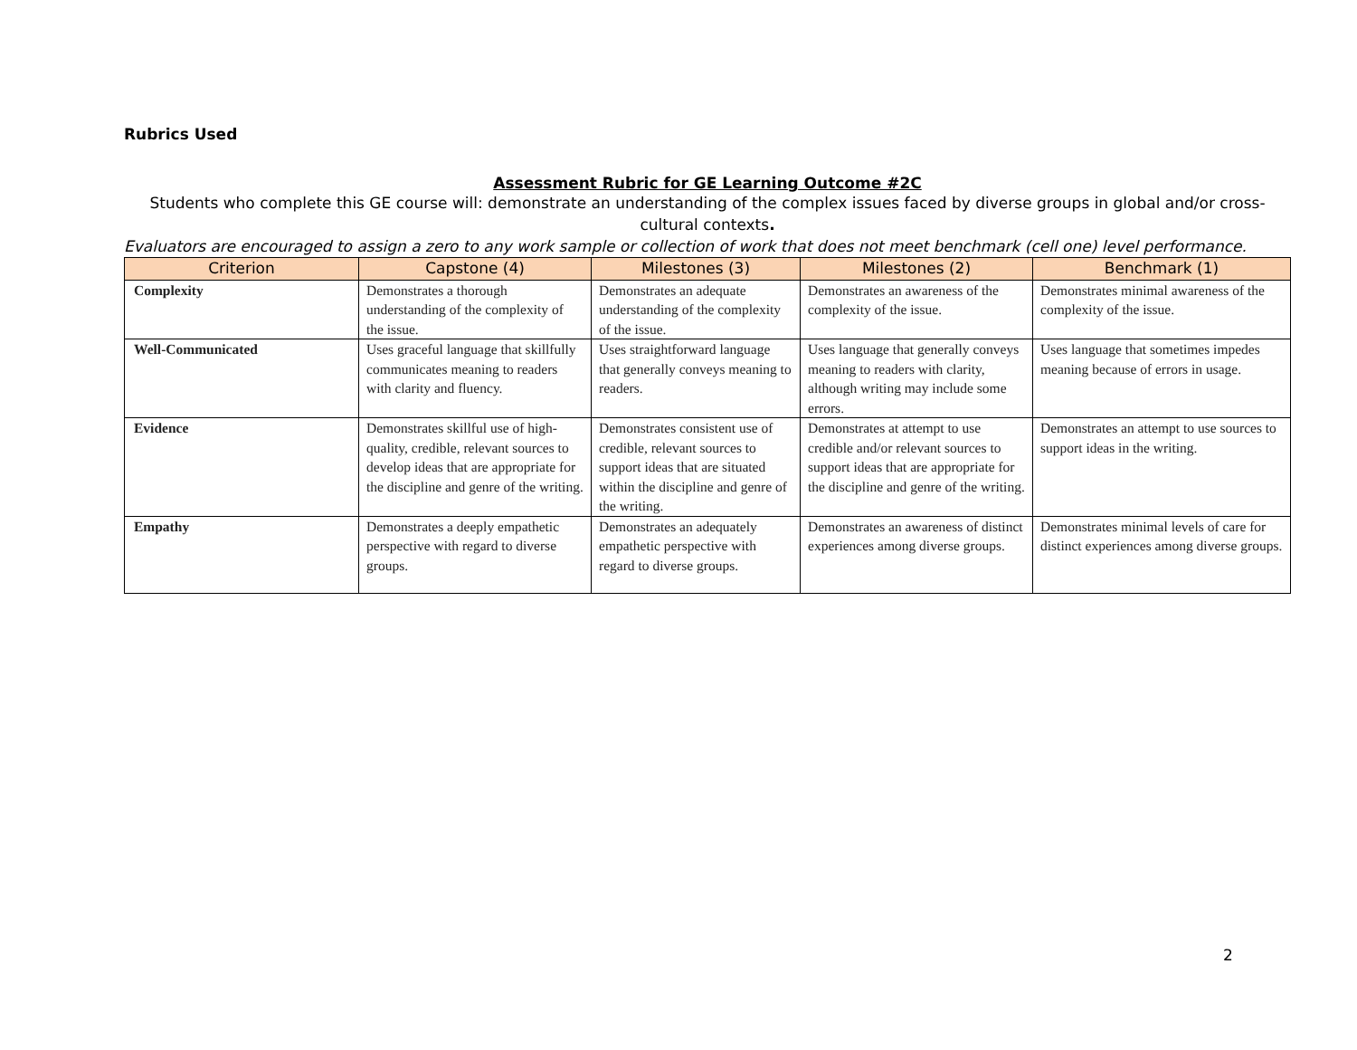Rubrics Used
Assessment Rubric for GE Learning Outcome #2C
Students who complete this GE course will: demonstrate an understanding of the complex issues faced by diverse groups in global and/or cross-cultural contexts.
Evaluators are encouraged to assign a zero to any work sample or collection of work that does not meet benchmark (cell one) level performance.
| Criterion | Capstone (4) | Milestones (3) | Milestones (2) | Benchmark (1) |
| --- | --- | --- | --- | --- |
| Complexity | Demonstrates a thorough understanding of the complexity of the issue. | Demonstrates an adequate understanding of the complexity of the issue. | Demonstrates an awareness of the complexity of the issue. | Demonstrates minimal awareness of the complexity of the issue. |
| Well-Communicated | Uses graceful language that skillfully communicates meaning to readers with clarity and fluency. | Uses straightforward language that generally conveys meaning to readers. | Uses language that generally conveys meaning to readers with clarity, although writing may include some errors. | Uses language that sometimes impedes meaning because of errors in usage. |
| Evidence | Demonstrates skillful use of high-quality, credible, relevant sources to develop ideas that are appropriate for the discipline and genre of the writing. | Demonstrates consistent use of credible, relevant sources to support ideas that are situated within the discipline and genre of the writing. | Demonstrates at attempt to use credible and/or relevant sources to support ideas that are appropriate for the discipline and genre of the writing. | Demonstrates an attempt to use sources to support ideas in the writing. |
| Empathy | Demonstrates a deeply empathetic perspective with regard to diverse groups. | Demonstrates an adequately empathetic perspective with regard to diverse groups. | Demonstrates an awareness of distinct experiences among diverse groups. | Demonstrates minimal levels of care for distinct experiences among diverse groups. |
2